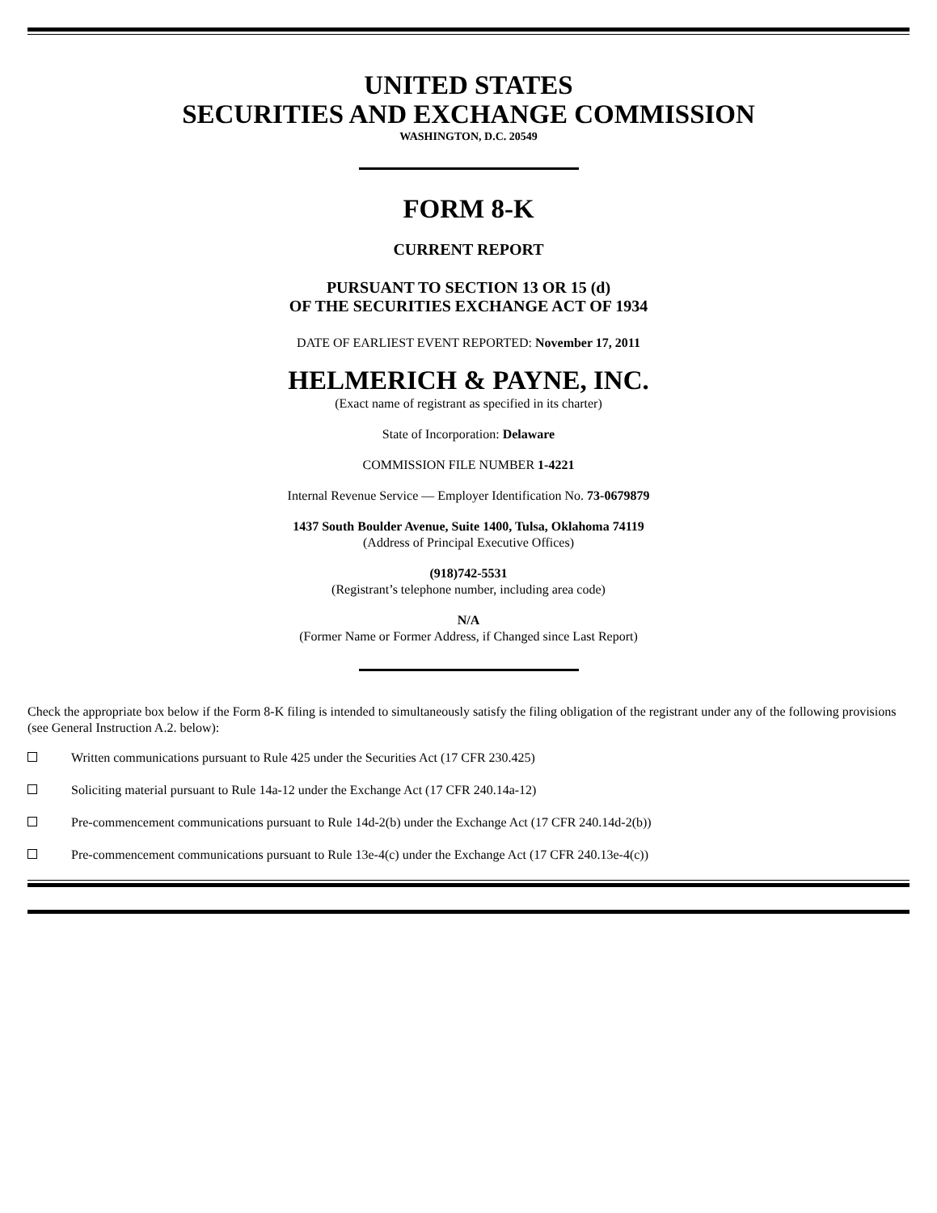UNITED STATES
SECURITIES AND EXCHANGE COMMISSION
WASHINGTON, D.C. 20549
FORM 8-K
CURRENT REPORT
PURSUANT TO SECTION 13 OR 15 (d)
OF THE SECURITIES EXCHANGE ACT OF 1934
DATE OF EARLIEST EVENT REPORTED: November 17, 2011
HELMERICH & PAYNE, INC.
(Exact name of registrant as specified in its charter)
State of Incorporation: Delaware
COMMISSION FILE NUMBER 1-4221
Internal Revenue Service — Employer Identification No. 73-0679879
1437 South Boulder Avenue, Suite 1400, Tulsa, Oklahoma 74119
(Address of Principal Executive Offices)
(918)742-5531
(Registrant’s telephone number, including area code)
N/A
(Former Name or Former Address, if Changed since Last Report)
Check the appropriate box below if the Form 8-K filing is intended to simultaneously satisfy the filing obligation of the registrant under any of the following provisions (see General Instruction A.2. below):
Written communications pursuant to Rule 425 under the Securities Act (17 CFR 230.425)
Soliciting material pursuant to Rule 14a-12 under the Exchange Act (17 CFR 240.14a-12)
Pre-commencement communications pursuant to Rule 14d-2(b) under the Exchange Act (17 CFR 240.14d-2(b))
Pre-commencement communications pursuant to Rule 13e-4(c) under the Exchange Act (17 CFR 240.13e-4(c))